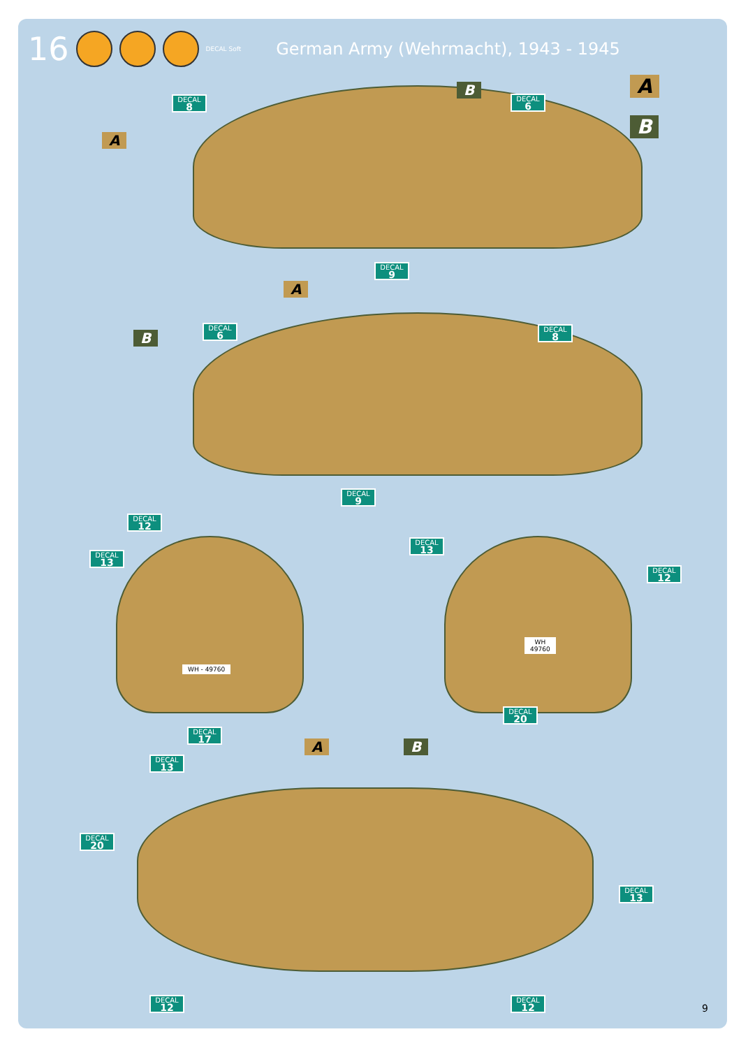16 DECAL Soft German Army (Wehrmacht), 1943 - 1945
A
B
A
B
DECAL
8
DECAL
6
DECAL
9
A
B
DECAL
6
DECAL
8
DECAL
9
DECAL
12
DECAL
13
DECAL
13
DECAL
12
WH - 49760
WH
49760
DECAL
17
DECAL
20
A B
DECAL
13
DECAL
20
DECAL
13
DECAL
12
DECAL
12
9